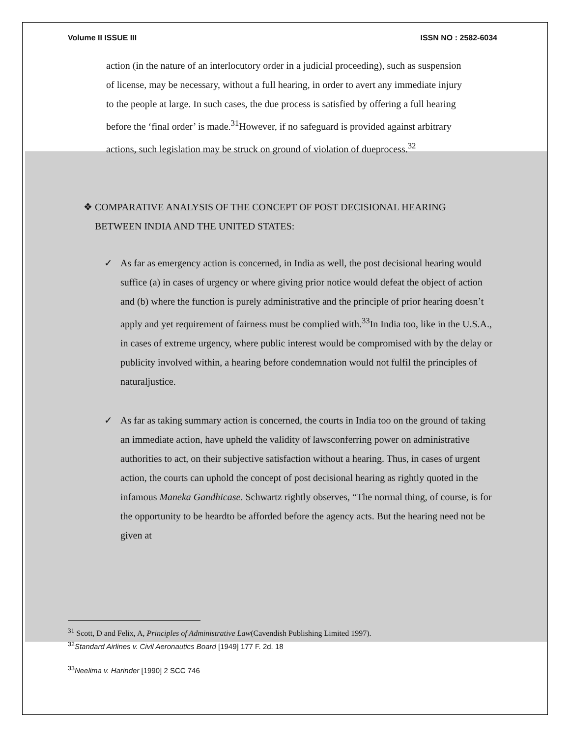Volume II ISSUE III ISSN NO : 2582-6034
action (in the nature of an interlocutory order in a judicial proceeding), such as suspension of license, may be necessary, without a full hearing, in order to avert any immediate injury to the people at large. In such cases, the due process is satisfied by offering a full hearing before the ‘final order’ is made.<sup>31</sup>However, if no safeguard is provided against arbitrary actions, such legislation may be struck on ground of violation of dueprocess.<sup>32</sup>
❖ COMPARATIVE ANALYSIS OF THE CONCEPT OF POST DECISIONAL HEARING BETWEEN INDIA AND THE UNITED STATES:
✓ As far as emergency action is concerned, in India as well, the post decisional hearing would suffice (a) in cases of urgency or where giving prior notice would defeat the object of action and (b) where the function is purely administrative and the principle of prior hearing doesn’t apply and yet requirement of fairness must be complied with.<sup>33</sup>In India too, like in the U.S.A., in cases of extreme urgency, where public interest would be compromised with by the delay or publicity involved within, a hearing before condemnation would not fulfil the principles of naturaljustice.
✓ As far as taking summary action is concerned, the courts in India too on the ground of taking an immediate action, have upheld the validity of lawsconferring power on administrative authorities to act, on their subjective satisfaction without a hearing. Thus, in cases of urgent action, the courts can uphold the concept of post decisional hearing as rightly quoted in the infamous Maneka Gandhicase. Schwartz rightly observes, “The normal thing, of course, is for the opportunity to be heardto be afforded before the agency acts. But the hearing need not be given at
<sup>31</sup> Scott, D and Felix, A, Principles of Administrative Law(Cavendish Publishing Limited 1997).
<sup>32</sup> Standard Airlines v. Civil Aeronautics Board [1949] 177 F. 2d. 18
<sup>33</sup> Neelima v. Harinder [1990] 2 SCC 746